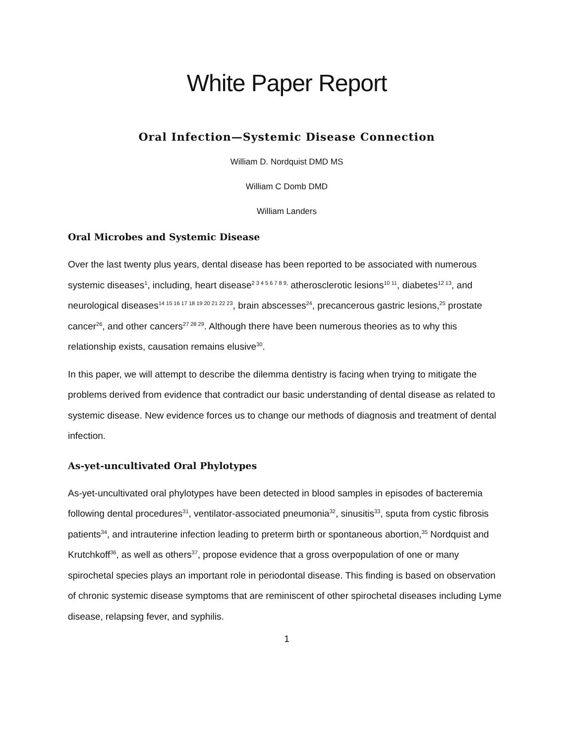White Paper Report
Oral Infection—Systemic Disease Connection
William D. Nordquist DMD MS
William C Domb DMD
William Landers
Oral Microbes and Systemic Disease
Over the last twenty plus years, dental disease has been reported to be associated with numerous systemic diseases<sup>1</sup>, including, heart disease<sup>2 3 4 5 6 7 8 9,</sup> atherosclerotic lesions<sup>10 11</sup>, diabetes<sup>12 13</sup>, and neurological diseases<sup>14 15 16 17 18 19 20 21 22 23</sup>, brain abscesses<sup>24</sup>, precancerous gastric lesions,<sup>25</sup> prostate cancer<sup>26</sup>, and other cancers<sup>27 28 29</sup>. Although there have been numerous theories as to why this relationship exists, causation remains elusive<sup>30</sup>.
In this paper, we will attempt to describe the dilemma dentistry is facing when trying to mitigate the problems derived from evidence that contradict our basic understanding of dental disease as related to systemic disease. New evidence forces us to change our methods of diagnosis and treatment of dental infection.
As-yet-uncultivated Oral Phylotypes
As-yet-uncultivated oral phylotypes have been detected in blood samples in episodes of bacteremia following dental procedures<sup>31</sup>, ventilator-associated pneumonia<sup>32</sup>, sinusitis<sup>33</sup>, sputa from cystic fibrosis patients<sup>34</sup>, and intrauterine infection leading to preterm birth or spontaneous abortion,<sup>35</sup> Nordquist and Krutchkoff<sup>36</sup>, as well as others<sup>37</sup>, propose evidence that a gross overpopulation of one or many spirochetal species plays an important role in periodontal disease. This finding is based on observation of chronic systemic disease symptoms that are reminiscent of other spirochetal diseases including Lyme disease, relapsing fever, and syphilis.
1